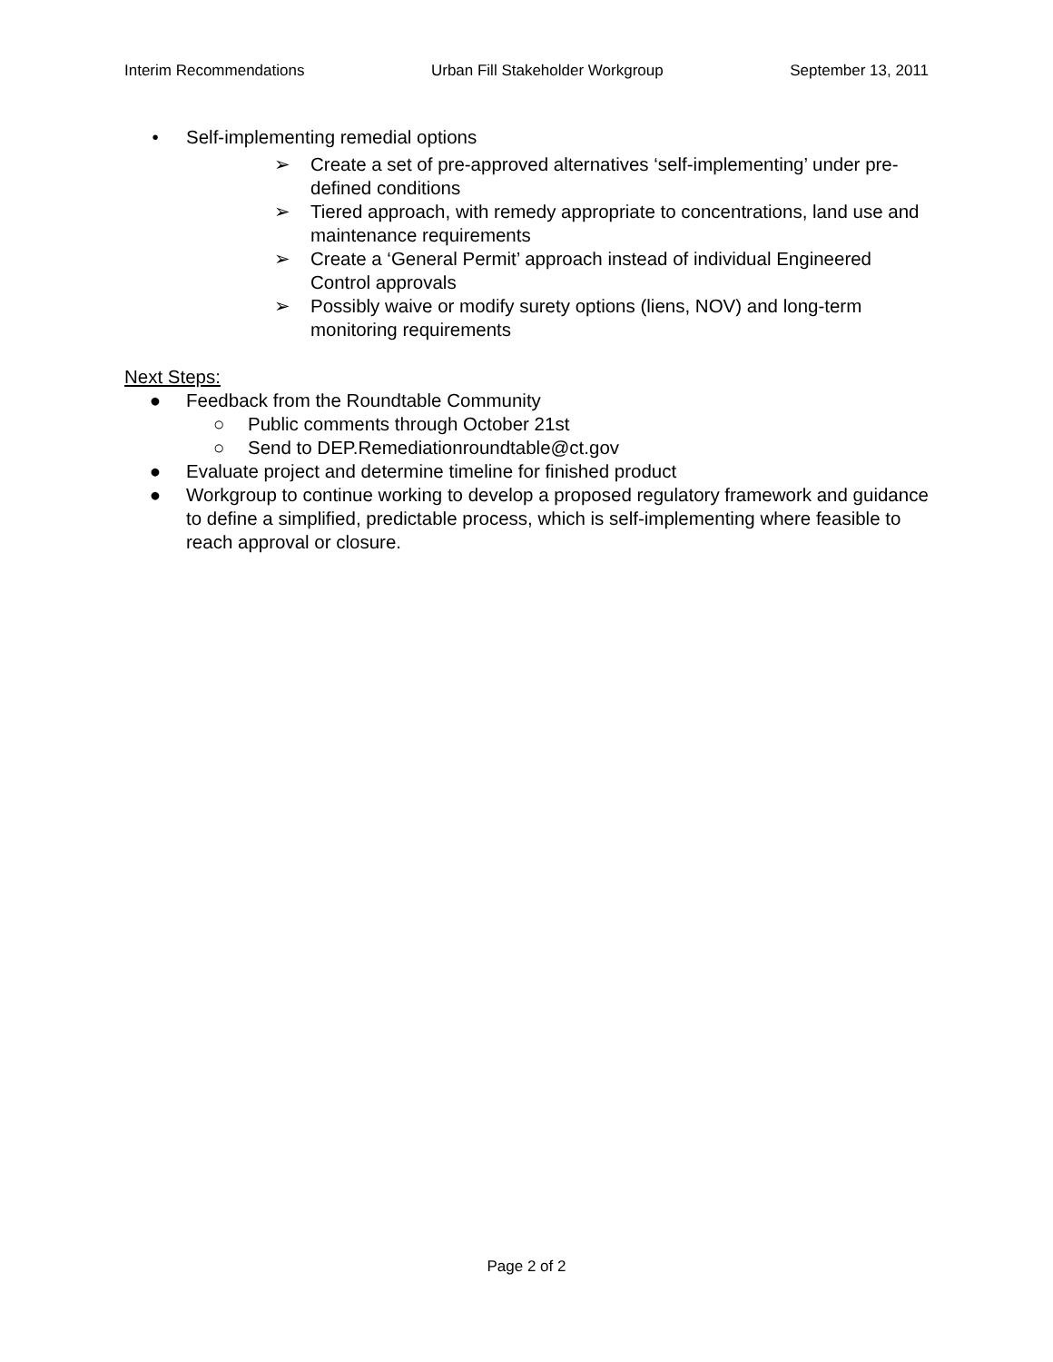Interim Recommendations Urban Fill Stakeholder Workgroup September 13, 2011
• Self-implementing remedial options
➢ Create a set of pre-approved alternatives ‘self-implementing’ under pre-defined conditions
➢ Tiered approach, with remedy appropriate to concentrations, land use and maintenance requirements
➢ Create a ‘General Permit’ approach instead of individual Engineered Control approvals
➢ Possibly waive or modify surety options (liens, NOV) and long-term monitoring requirements
Next Steps:
● Feedback from the Roundtable Community
○ Public comments through October 21st
○ Send to DEP.Remediationroundtable@ct.gov
● Evaluate project and determine timeline for finished product
● Workgroup to continue working to develop a proposed regulatory framework and guidance to define a simplified, predictable process, which is self-implementing where feasible to reach approval or closure.
Page 2 of 2